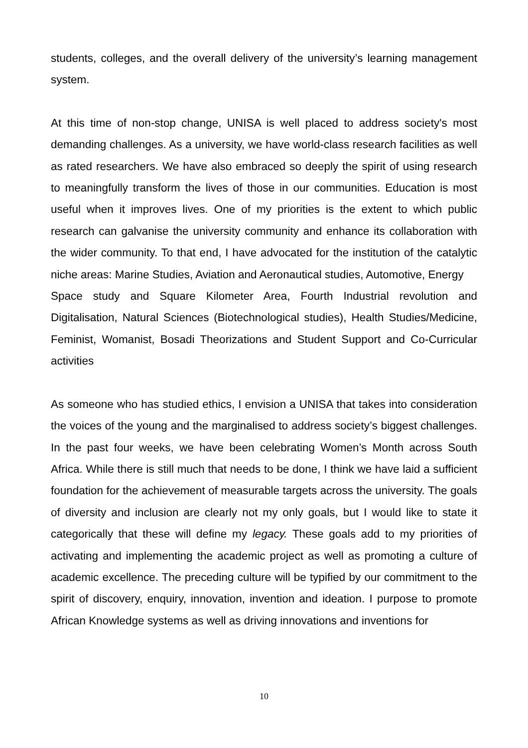students, colleges, and the overall delivery of the university’s learning management system.
At this time of non-stop change, UNISA is well placed to address society's most demanding challenges. As a university, we have world-class research facilities as well as rated researchers. We have also embraced so deeply the spirit of using research to meaningfully transform the lives of those in our communities. Education is most useful when it improves lives. One of my priorities is the extent to which public research can galvanise the university community and enhance its collaboration with the wider community. To that end, I have advocated for the institution of the catalytic niche areas: Marine Studies, Aviation and Aeronautical studies, Automotive, Energy
Space study and Square Kilometer Area, Fourth Industrial revolution and Digitalisation, Natural Sciences (Biotechnological studies), Health Studies/Medicine, Feminist, Womanist, Bosadi Theorizations and Student Support and Co-Curricular activities
As someone who has studied ethics, I envision a UNISA that takes into consideration the voices of the young and the marginalised to address society’s biggest challenges. In the past four weeks, we have been celebrating Women’s Month across South Africa. While there is still much that needs to be done, I think we have laid a sufficient foundation for the achievement of measurable targets across the university. The goals of diversity and inclusion are clearly not my only goals, but I would like to state it categorically that these will define my legacy. These goals add to my priorities of activating and implementing the academic project as well as promoting a culture of academic excellence. The preceding culture will be typified by our commitment to the spirit of discovery, enquiry, innovation, invention and ideation. I purpose to promote African Knowledge systems as well as driving innovations and inventions for
10